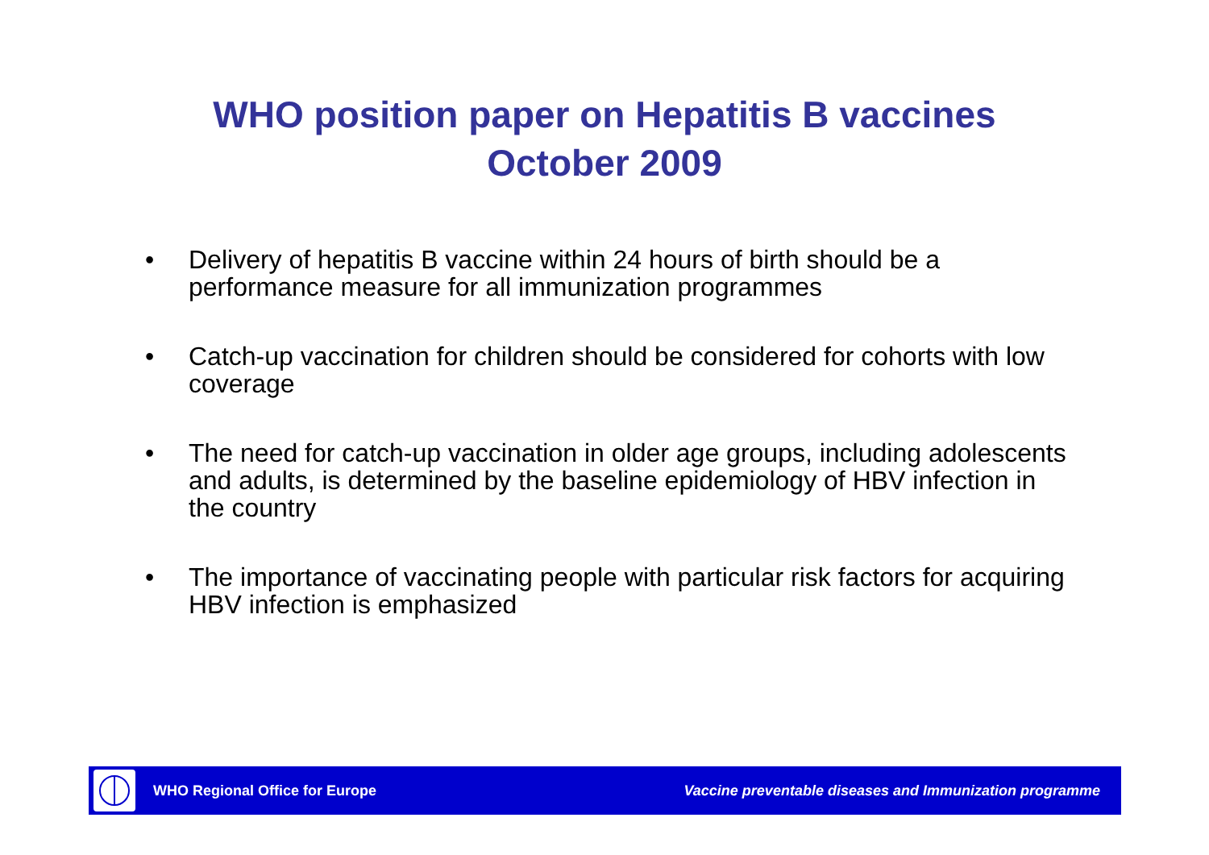WHO position paper on Hepatitis B vaccines
October 2009
• Delivery of hepatitis B vaccine within 24 hours of birth should be a performance measure for all immunization programmes
• Catch-up vaccination for children should be considered for cohorts with low coverage
• The need for catch-up vaccination in older age groups, including adolescents and adults, is determined by the baseline epidemiology of HBV infection in the country
• The importance of vaccinating people with particular risk factors for acquiring HBV infection is emphasized
WHO Regional Office for Europe
Vaccine preventable diseases and Immunization programme